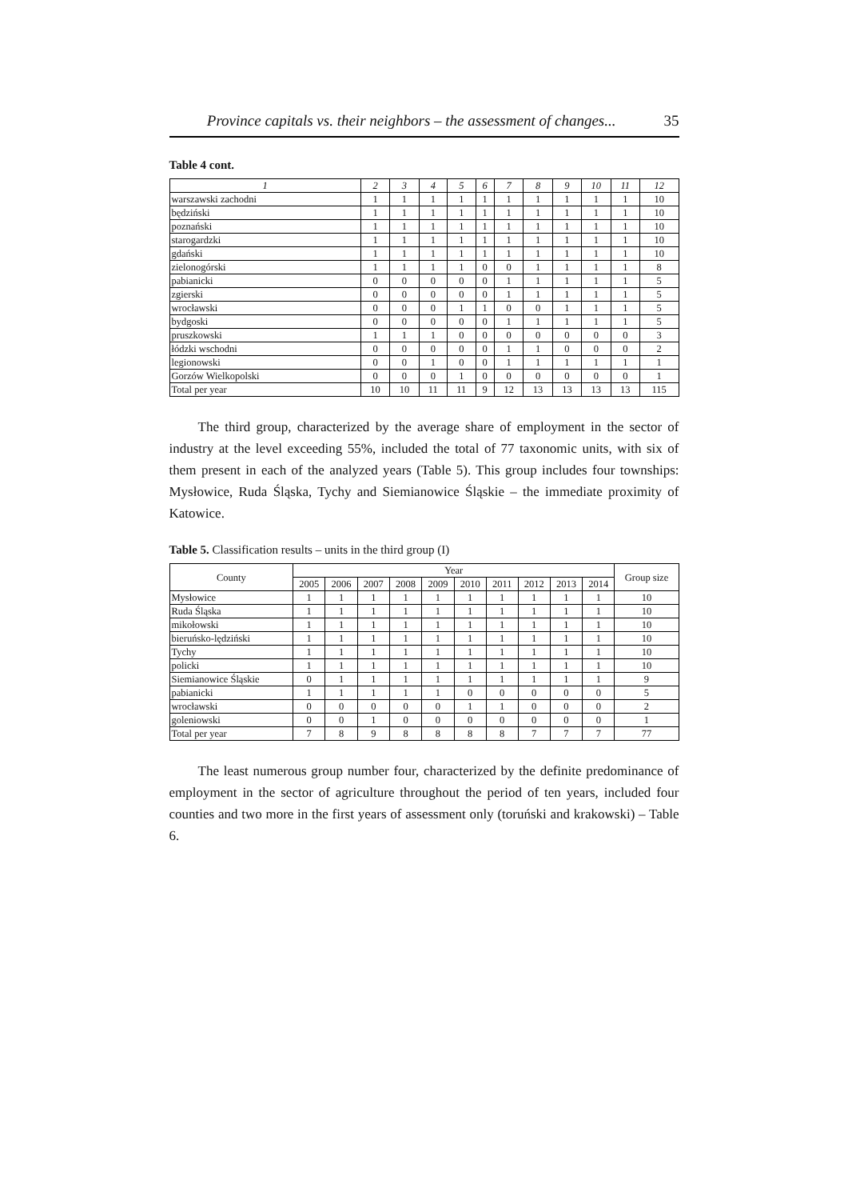Province capitals vs. their neighbors – the assessment of changes... 35
Table 4 cont.
| 1 | 2 | 3 | 4 | 5 | 6 | 7 | 8 | 9 | 10 | 11 | 12 |
| --- | --- | --- | --- | --- | --- | --- | --- | --- | --- | --- | --- |
| warszawski zachodni | 1 | 1 | 1 | 1 | 1 | 1 | 1 | 1 | 1 | 1 | 10 |
| będziński | 1 | 1 | 1 | 1 | 1 | 1 | 1 | 1 | 1 | 1 | 10 |
| poznański | 1 | 1 | 1 | 1 | 1 | 1 | 1 | 1 | 1 | 1 | 10 |
| starogardzki | 1 | 1 | 1 | 1 | 1 | 1 | 1 | 1 | 1 | 1 | 10 |
| gdański | 1 | 1 | 1 | 1 | 1 | 1 | 1 | 1 | 1 | 1 | 10 |
| zielonogórski | 1 | 1 | 1 | 1 | 0 | 0 | 1 | 1 | 1 | 1 | 8 |
| pabianicki | 0 | 0 | 0 | 0 | 0 | 1 | 1 | 1 | 1 | 1 | 5 |
| zgierski | 0 | 0 | 0 | 0 | 0 | 1 | 1 | 1 | 1 | 1 | 5 |
| wrocławski | 0 | 0 | 0 | 1 | 1 | 0 | 0 | 1 | 1 | 1 | 5 |
| bydgoski | 0 | 0 | 0 | 0 | 0 | 1 | 1 | 1 | 1 | 1 | 5 |
| pruszkowski | 1 | 1 | 1 | 0 | 0 | 0 | 0 | 0 | 0 | 0 | 3 |
| łódzki wschodni | 0 | 0 | 0 | 0 | 0 | 1 | 1 | 0 | 0 | 0 | 2 |
| legionowski | 0 | 0 | 1 | 0 | 0 | 1 | 1 | 1 | 1 | 1 | 1 |
| Gorzów Wielkopolski | 0 | 0 | 0 | 1 | 0 | 0 | 0 | 0 | 0 | 0 | 1 |
| Total per year | 10 | 10 | 11 | 11 | 9 | 12 | 13 | 13 | 13 | 13 | 115 |
The third group, characterized by the average share of employment in the sector of industry at the level exceeding 55%, included the total of 77 taxonomic units, with six of them present in each of the analyzed years (Table 5). This group includes four townships: Mysłowice, Ruda Śląska, Tychy and Siemianowice Śląskie – the immediate proximity of Katowice.
Table 5. Classification results – units in the third group (I)
| County | Year | | | | | | | | | | Group size |
| --- | --- | --- | --- | --- | --- | --- | --- | --- | --- | --- | --- |
| | 2005 | 2006 | 2007 | 2008 | 2009 | 2010 | 2011 | 2012 | 2013 | 2014 | |
| Mysłowice | 1 | 1 | 1 | 1 | 1 | 1 | 1 | 1 | 1 | 1 | 10 |
| Ruda Śląska | 1 | 1 | 1 | 1 | 1 | 1 | 1 | 1 | 1 | 1 | 10 |
| mikołowski | 1 | 1 | 1 | 1 | 1 | 1 | 1 | 1 | 1 | 1 | 10 |
| bieruńsko-lędziński | 1 | 1 | 1 | 1 | 1 | 1 | 1 | 1 | 1 | 1 | 10 |
| Tychy | 1 | 1 | 1 | 1 | 1 | 1 | 1 | 1 | 1 | 1 | 10 |
| policki | 1 | 1 | 1 | 1 | 1 | 1 | 1 | 1 | 1 | 1 | 10 |
| Siemianowice Śląskie | 0 | 1 | 1 | 1 | 1 | 1 | 1 | 1 | 1 | 1 | 9 |
| pabianicki | 1 | 1 | 1 | 1 | 1 | 0 | 0 | 0 | 0 | 0 | 5 |
| wrocławski | 0 | 0 | 0 | 0 | 0 | 1 | 1 | 0 | 0 | 0 | 2 |
| goleniowski | 0 | 0 | 1 | 0 | 0 | 0 | 0 | 0 | 0 | 0 | 1 |
| Total per year | 7 | 8 | 9 | 8 | 8 | 8 | 8 | 7 | 7 | 7 | 77 |
The least numerous group number four, characterized by the definite predominance of employment in the sector of agriculture throughout the period of ten years, included four counties and two more in the first years of assessment only (toruński and krakowski) – Table 6.